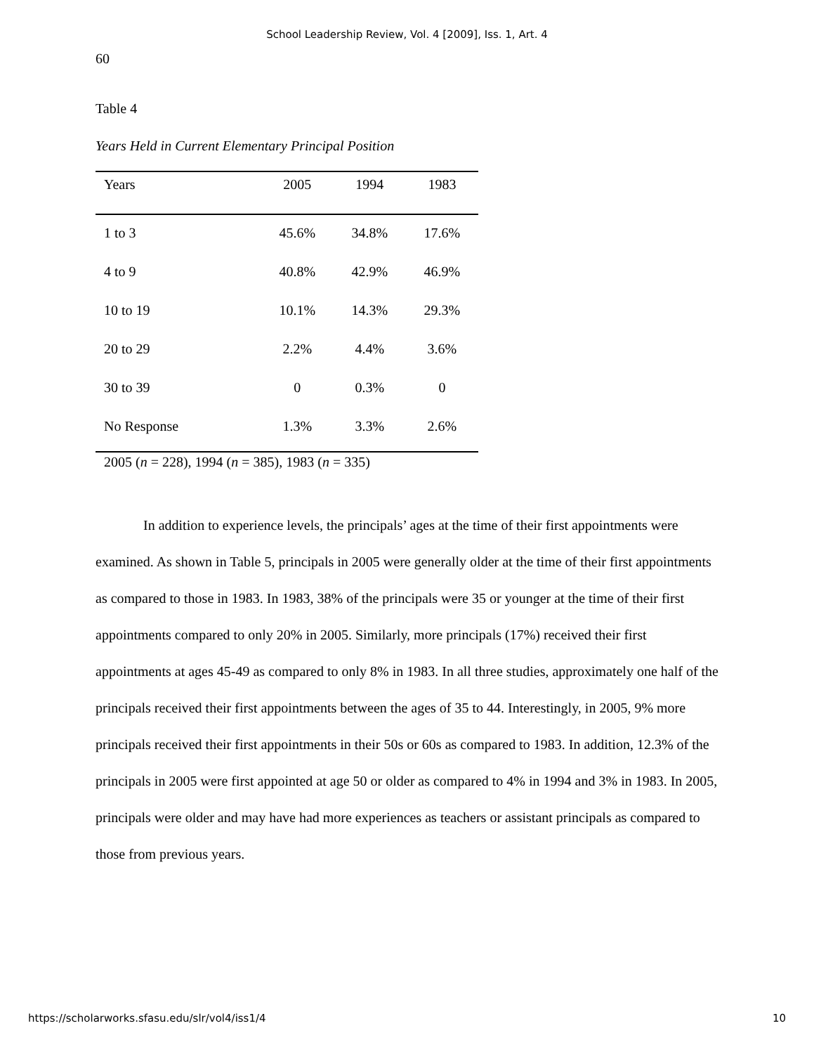School Leadership Review, Vol. 4 [2009], Iss. 1, Art. 4
60
Table 4
Years Held in Current Elementary Principal Position
| Years | 2005 | 1994 | 1983 |
| --- | --- | --- | --- |
| 1 to 3 | 45.6% | 34.8% | 17.6% |
| 4 to 9 | 40.8% | 42.9% | 46.9% |
| 10 to 19 | 10.1% | 14.3% | 29.3% |
| 20 to 29 | 2.2% | 4.4% | 3.6% |
| 30 to 39 | 0 | 0.3% | 0 |
| No Response | 1.3% | 3.3% | 2.6% |
2005 (n = 228), 1994 (n = 385), 1983 (n = 335)
In addition to experience levels, the principals’ ages at the time of their first appointments were examined. As shown in Table 5, principals in 2005 were generally older at the time of their first appointments as compared to those in 1983. In 1983, 38% of the principals were 35 or younger at the time of their first appointments compared to only 20% in 2005. Similarly, more principals (17%) received their first appointments at ages 45-49 as compared to only 8% in 1983. In all three studies, approximately one half of the principals received their first appointments between the ages of 35 to 44. Interestingly, in 2005, 9% more principals received their first appointments in their 50s or 60s as compared to 1983. In addition, 12.3% of the principals in 2005 were first appointed at age 50 or older as compared to 4% in 1994 and 3% in 1983. In 2005, principals were older and may have had more experiences as teachers or assistant principals as compared to those from previous years.
https://scholarworks.sfasu.edu/slr/vol4/iss1/4 10